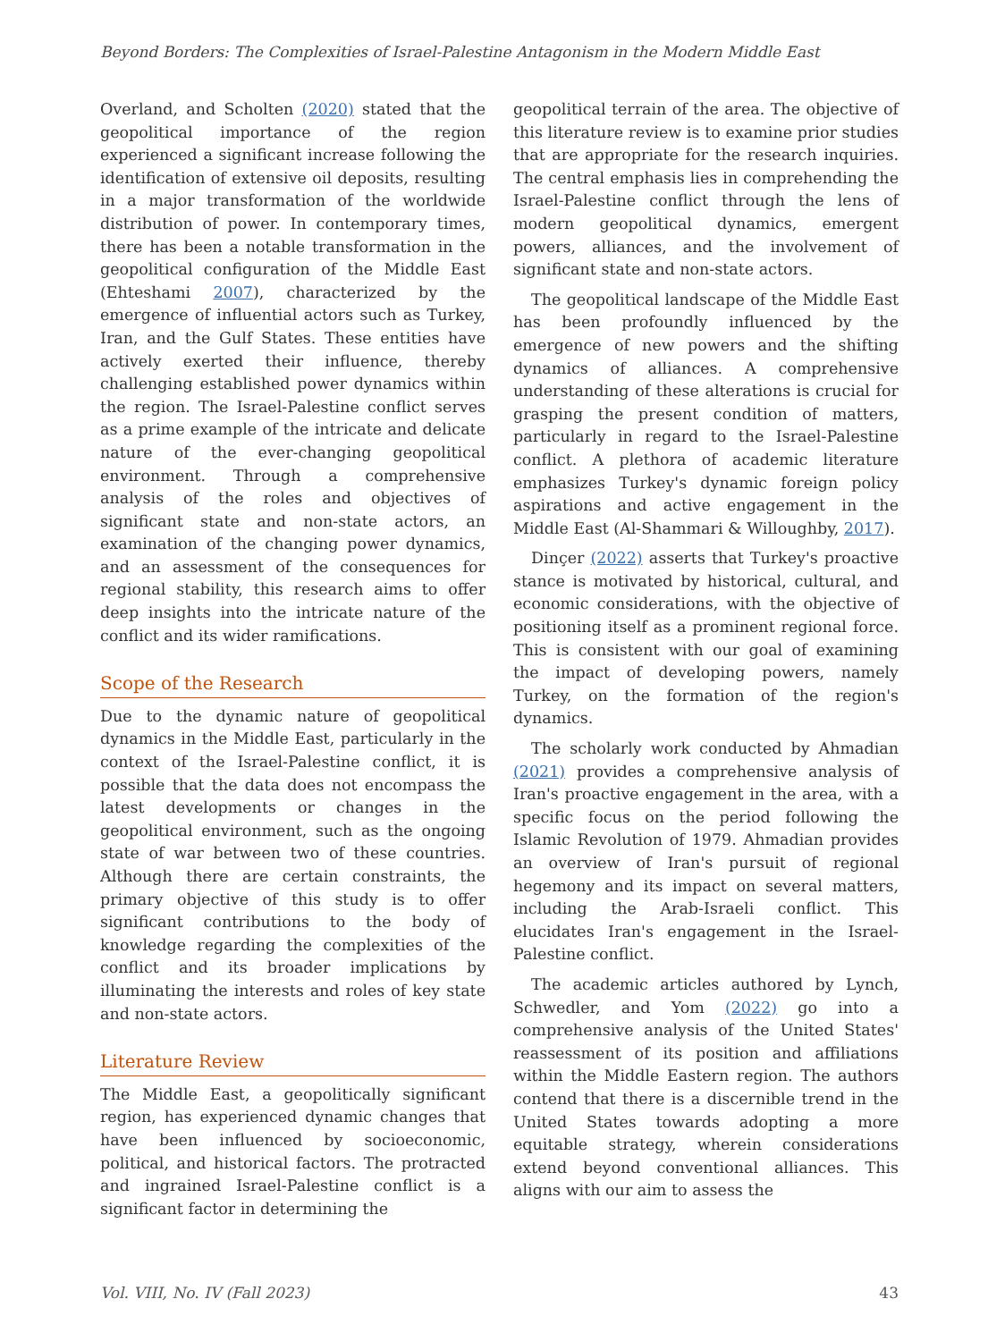Beyond Borders: The Complexities of Israel-Palestine Antagonism in the Modern Middle East
Overland, and Scholten (2020) stated that the geopolitical importance of the region experienced a significant increase following the identification of extensive oil deposits, resulting in a major transformation of the worldwide distribution of power. In contemporary times, there has been a notable transformation in the geopolitical configuration of the Middle East (Ehteshami 2007), characterized by the emergence of influential actors such as Turkey, Iran, and the Gulf States. These entities have actively exerted their influence, thereby challenging established power dynamics within the region. The Israel-Palestine conflict serves as a prime example of the intricate and delicate nature of the ever-changing geopolitical environment. Through a comprehensive analysis of the roles and objectives of significant state and non-state actors, an examination of the changing power dynamics, and an assessment of the consequences for regional stability, this research aims to offer deep insights into the intricate nature of the conflict and its wider ramifications.
Scope of the Research
Due to the dynamic nature of geopolitical dynamics in the Middle East, particularly in the context of the Israel-Palestine conflict, it is possible that the data does not encompass the latest developments or changes in the geopolitical environment, such as the ongoing state of war between two of these countries. Although there are certain constraints, the primary objective of this study is to offer significant contributions to the body of knowledge regarding the complexities of the conflict and its broader implications by illuminating the interests and roles of key state and non-state actors.
Literature Review
The Middle East, a geopolitically significant region, has experienced dynamic changes that have been influenced by socioeconomic, political, and historical factors. The protracted and ingrained Israel-Palestine conflict is a significant factor in determining the
geopolitical terrain of the area. The objective of this literature review is to examine prior studies that are appropriate for the research inquiries. The central emphasis lies in comprehending the Israel-Palestine conflict through the lens of modern geopolitical dynamics, emergent powers, alliances, and the involvement of significant state and non-state actors.
The geopolitical landscape of the Middle East has been profoundly influenced by the emergence of new powers and the shifting dynamics of alliances. A comprehensive understanding of these alterations is crucial for grasping the present condition of matters, particularly in regard to the Israel-Palestine conflict. A plethora of academic literature emphasizes Turkey's dynamic foreign policy aspirations and active engagement in the Middle East (Al-Shammari & Willoughby, 2017).
Dinçer (2022) asserts that Turkey's proactive stance is motivated by historical, cultural, and economic considerations, with the objective of positioning itself as a prominent regional force. This is consistent with our goal of examining the impact of developing powers, namely Turkey, on the formation of the region's dynamics.
The scholarly work conducted by Ahmadian (2021) provides a comprehensive analysis of Iran's proactive engagement in the area, with a specific focus on the period following the Islamic Revolution of 1979. Ahmadian provides an overview of Iran's pursuit of regional hegemony and its impact on several matters, including the Arab-Israeli conflict. This elucidates Iran's engagement in the Israel-Palestine conflict.
The academic articles authored by Lynch, Schwedler, and Yom (2022) go into a comprehensive analysis of the United States' reassessment of its position and affiliations within the Middle Eastern region. The authors contend that there is a discernible trend in the United States towards adopting a more equitable strategy, wherein considerations extend beyond conventional alliances. This aligns with our aim to assess the
Vol. VIII, No. IV (Fall 2023) 43